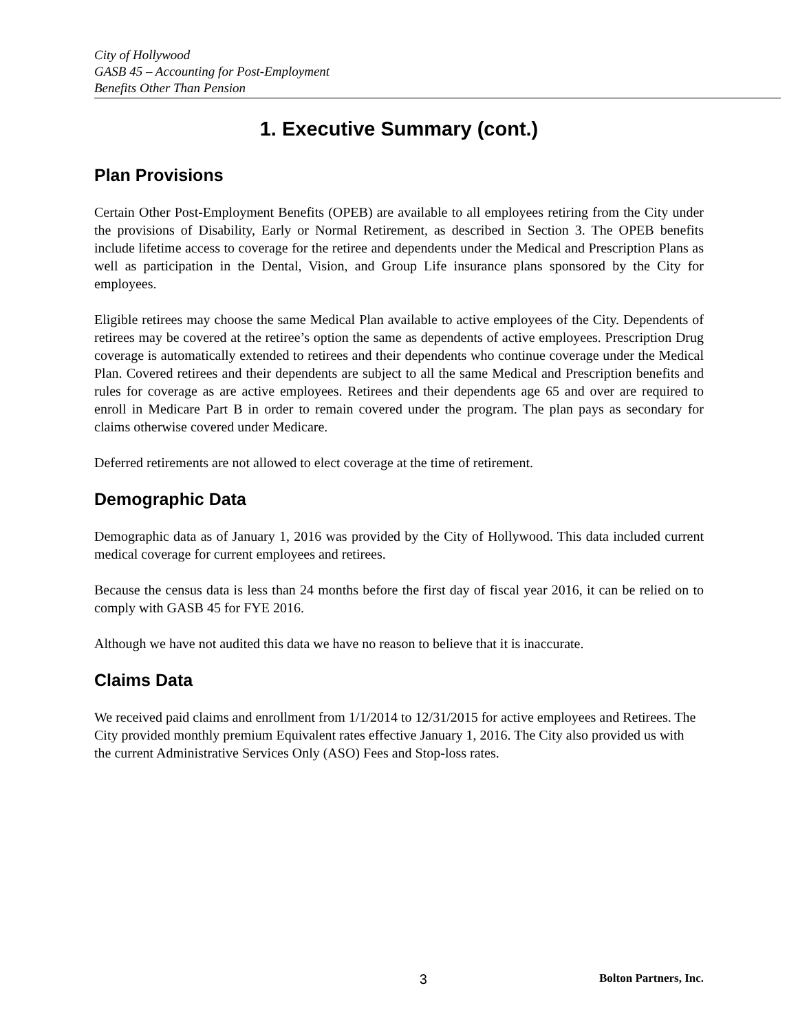City of Hollywood
GASB 45 – Accounting for Post-Employment
Benefits Other Than Pension
1. Executive Summary (cont.)
Plan Provisions
Certain Other Post-Employment Benefits (OPEB) are available to all employees retiring from the City under the provisions of Disability, Early or Normal Retirement, as described in Section 3. The OPEB benefits include lifetime access to coverage for the retiree and dependents under the Medical and Prescription Plans as well as participation in the Dental, Vision, and Group Life insurance plans sponsored by the City for employees.
Eligible retirees may choose the same Medical Plan available to active employees of the City. Dependents of retirees may be covered at the retiree’s option the same as dependents of active employees. Prescription Drug coverage is automatically extended to retirees and their dependents who continue coverage under the Medical Plan. Covered retirees and their dependents are subject to all the same Medical and Prescription benefits and rules for coverage as are active employees. Retirees and their dependents age 65 and over are required to enroll in Medicare Part B in order to remain covered under the program. The plan pays as secondary for claims otherwise covered under Medicare.
Deferred retirements are not allowed to elect coverage at the time of retirement.
Demographic Data
Demographic data as of January 1, 2016 was provided by the City of Hollywood. This data included current medical coverage for current employees and retirees.
Because the census data is less than 24 months before the first day of fiscal year 2016, it can be relied on to comply with GASB 45 for FYE 2016.
Although we have not audited this data we have no reason to believe that it is inaccurate.
Claims Data
We received paid claims and enrollment from 1/1/2014 to 12/31/2015 for active employees and Retirees. The City provided monthly premium Equivalent rates effective January 1, 2016. The City also provided us with the current Administrative Services Only (ASO) Fees and Stop-loss rates.
3 Bolton Partners, Inc.